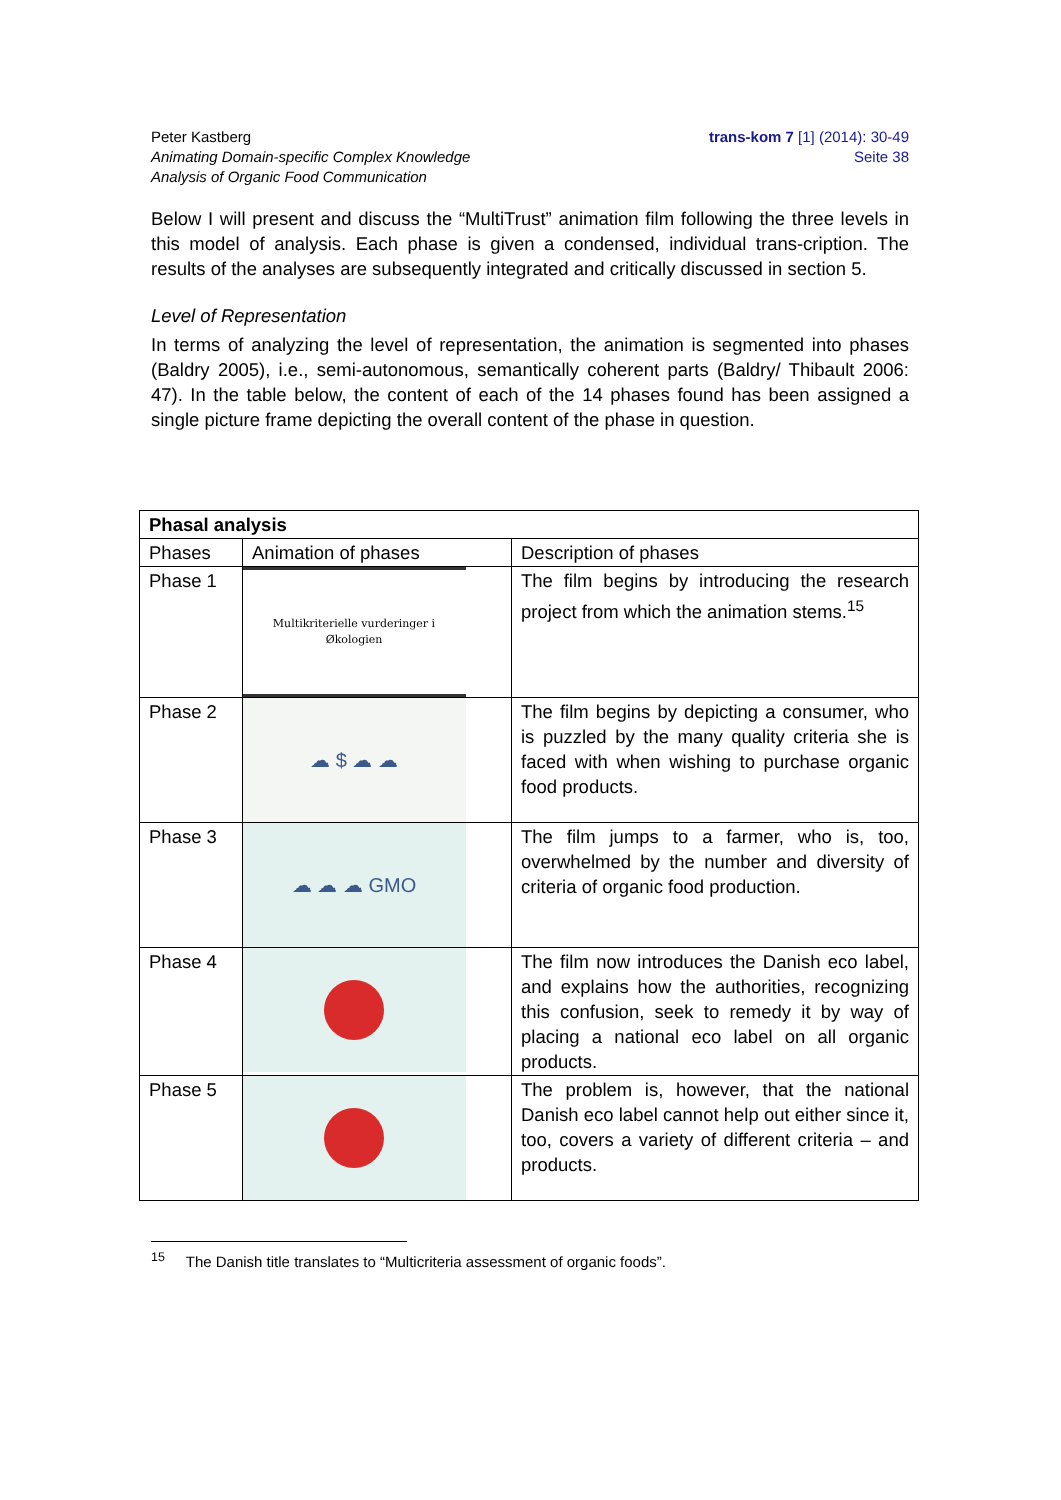Peter Kastberg
Animating Domain-specific Complex Knowledge
Analysis of Organic Food Communication
trans-kom 7 [1] (2014): 30-49
Seite 38
Below I will present and discuss the “MultiTrust” animation film following the three levels in this model of analysis. Each phase is given a condensed, individual trans-cription. The results of the analyses are subsequently integrated and critically discussed in section 5.
Level of Representation
In terms of analyzing the level of representation, the animation is segmented into phases (Baldry 2005), i.e., semi-autonomous, semantically coherent parts (Baldry/ Thibault 2006: 47). In the table below, the content of each of the 14 phases found has been assigned a single picture frame depicting the overall content of the phase in question.
| Phasal analysis | | |
| --- | --- | --- |
| Phases | Animation of phases | Description of phases |
| Phase 1 | Multikriterielle vurderinger i Økologien | The film begins by introducing the research project from which the animation stems.<sup>15</sup> |
| Phase 2 | ☁ $ ☁ ☁ | The film begins by depicting a consumer, who is puzzled by the many quality criteria she is faced with when wishing to purchase organic food products. |
| Phase 3 | ☁ ☁ ☁ GMO | The film jumps to a farmer, who is, too, overwhelmed by the number and diversity of criteria of organic food production. |
| Phase 4 | | The film now introduces the Danish eco label, and explains how the authorities, recognizing this confusion, seek to remedy it by way of placing a national eco label on all organic products. |
| Phase 5 | | The problem is, however, that the national Danish eco label cannot help out either since it, too, covers a variety of different criteria – and products. |
<sup>15</sup> The Danish title translates to “Multicriteria assessment of organic foods”.